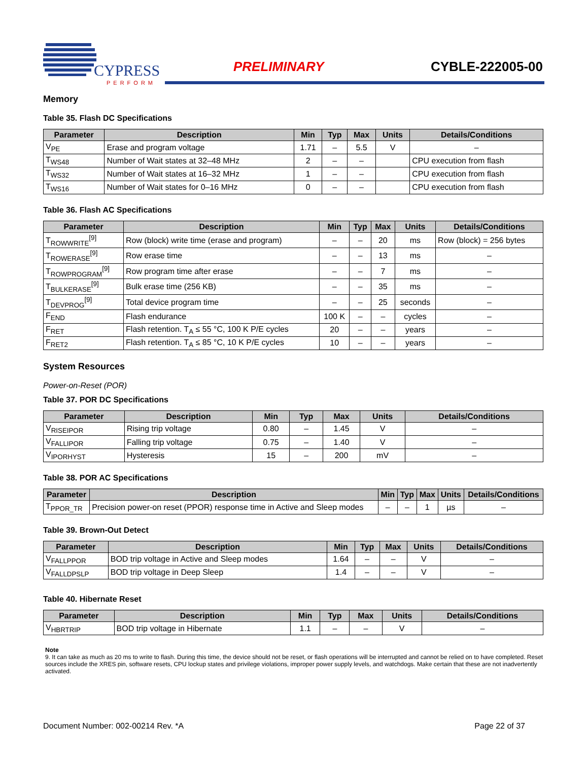CYPRESS
PERFORM
PRELIMINARY CYBLE-222005-00
Memory
Table 35. Flash DC Specifications
| Parameter | Description | Min | Typ | Max | Units | Details/Conditions |
| --- | --- | --- | --- | --- | --- | --- |
| V<sub>PE</sub> | Erase and program voltage | 1.71 | – | 5.5 | V | – |
| T<sub>WS48</sub> | Number of Wait states at 32–48 MHz | 2 | – | – | | CPU execution from flash |
| T<sub>WS32</sub> | Number of Wait states at 16–32 MHz | 1 | – | – | | CPU execution from flash |
| T<sub>WS16</sub> | Number of Wait states for 0–16 MHz | 0 | – | – | | CPU execution from flash |
Table 36. Flash AC Specifications
| Parameter | Description | Min | Typ | Max | Units | Details/Conditions |
| --- | --- | --- | --- | --- | --- | --- |
| T<sub>ROWWRITE</sub><sup>[9]</sup> | Row (block) write time (erase and program) | – | – | 20 | ms | Row (block) = 256 bytes |
| T<sub>ROWERASE</sub><sup>[9]</sup> | Row erase time | – | – | 13 | ms | – |
| T<sub>ROWPROGRAM</sub><sup>[9]</sup> | Row program time after erase | – | – | 7 | ms | – |
| T<sub>BULKERASE</sub><sup>[9]</sup> | Bulk erase time (256 KB) | – | – | 35 | ms | – |
| T<sub>DEVPROG</sub><sup>[9]</sup> | Total device program time | – | – | 25 | seconds | – |
| F<sub>END</sub> | Flash endurance | 100 K | – | – | cycles | – |
| F<sub>RET</sub> | Flash retention. T<sub>A</sub> ≤ 55 °C, 100 K P/E cycles | 20 | – | – | years | – |
| F<sub>RET2</sub> | Flash retention. T<sub>A</sub> ≤ 85 °C, 10 K P/E cycles | 10 | – | – | years | – |
System Resources
Power-on-Reset (POR)
Table 37. POR DC Specifications
| Parameter | Description | Min | Typ | Max | Units | Details/Conditions |
| --- | --- | --- | --- | --- | --- | --- |
| V<sub>RISEIPOR</sub> | Rising trip voltage | 0.80 | – | 1.45 | V | – |
| V<sub>FALLIPOR</sub> | Falling trip voltage | 0.75 | – | 1.40 | V | – |
| V<sub>IPORHYST</sub> | Hysteresis | 15 | – | 200 | mV | – |
Table 38. POR AC Specifications
| Parameter | Description | Min | Typ | Max | Units | Details/Conditions |
| --- | --- | --- | --- | --- | --- | --- |
| T<sub>PPOR_TR</sub> | Precision power-on reset (PPOR) response time in Active and Sleep modes | – | – | 1 | µs | – |
Table 39. Brown-Out Detect
| Parameter | Description | Min | Typ | Max | Units | Details/Conditions |
| --- | --- | --- | --- | --- | --- | --- |
| V<sub>FALLPPOR</sub> | BOD trip voltage in Active and Sleep modes | 1.64 | – | – | V | – |
| V<sub>FALLDPSLP</sub> | BOD trip voltage in Deep Sleep | 1.4 | – | – | V | – |
Table 40. Hibernate Reset
| Parameter | Description | Min | Typ | Max | Units | Details/Conditions |
| --- | --- | --- | --- | --- | --- | --- |
| V<sub>HBRTRIP</sub> | BOD trip voltage in Hibernate | 1.1 | – | – | V | – |
Note
9. It can take as much as 20 ms to write to flash. During this time, the device should not be reset, or flash operations will be interrupted and cannot be relied on to have completed. Reset sources include the XRES pin, software resets, CPU lockup states and privilege violations, improper power supply levels, and watchdogs. Make certain that these are not inadvertently activated.
Document Number: 002-00214 Rev. *A Page 22 of 37